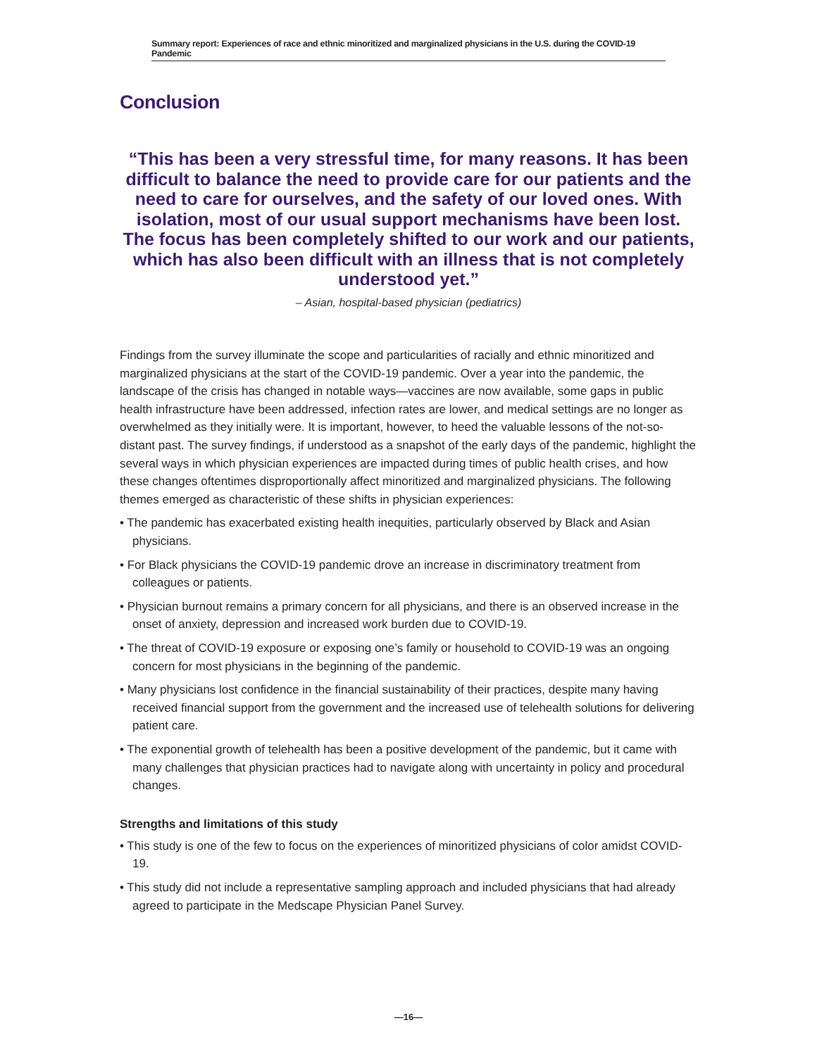Summary report: Experiences of race and ethnic minoritized and marginalized physicians in the U.S. during the COVID-19 Pandemic
Conclusion
“This has been a very stressful time, for many reasons. It has been difficult to balance the need to provide care for our patients and the need to care for ourselves, and the safety of our loved ones. With isolation, most of our usual support mechanisms have been lost. The focus has been completely shifted to our work and our patients, which has also been difficult with an illness that is not completely understood yet.”
– Asian, hospital-based physician (pediatrics)
Findings from the survey illuminate the scope and particularities of racially and ethnic minoritized and marginalized physicians at the start of the COVID-19 pandemic. Over a year into the pandemic, the landscape of the crisis has changed in notable ways—vaccines are now available, some gaps in public health infrastructure have been addressed, infection rates are lower, and medical settings are no longer as overwhelmed as they initially were. It is important, however, to heed the valuable lessons of the not-so-distant past. The survey findings, if understood as a snapshot of the early days of the pandemic, highlight the several ways in which physician experiences are impacted during times of public health crises, and how these changes oftentimes disproportionally affect minoritized and marginalized physicians. The following themes emerged as characteristic of these shifts in physician experiences:
• The pandemic has exacerbated existing health inequities, particularly observed by Black and Asian physicians.
• For Black physicians the COVID-19 pandemic drove an increase in discriminatory treatment from colleagues or patients.
• Physician burnout remains a primary concern for all physicians, and there is an observed increase in the onset of anxiety, depression and increased work burden due to COVID-19.
• The threat of COVID-19 exposure or exposing one’s family or household to COVID-19 was an ongoing concern for most physicians in the beginning of the pandemic.
• Many physicians lost confidence in the financial sustainability of their practices, despite many having received financial support from the government and the increased use of telehealth solutions for delivering patient care.
• The exponential growth of telehealth has been a positive development of the pandemic, but it came with many challenges that physician practices had to navigate along with uncertainty in policy and procedural changes.
Strengths and limitations of this study
• This study is one of the few to focus on the experiences of minoritized physicians of color amidst COVID-19.
• This study did not include a representative sampling approach and included physicians that had already agreed to participate in the Medscape Physician Panel Survey.
—16—